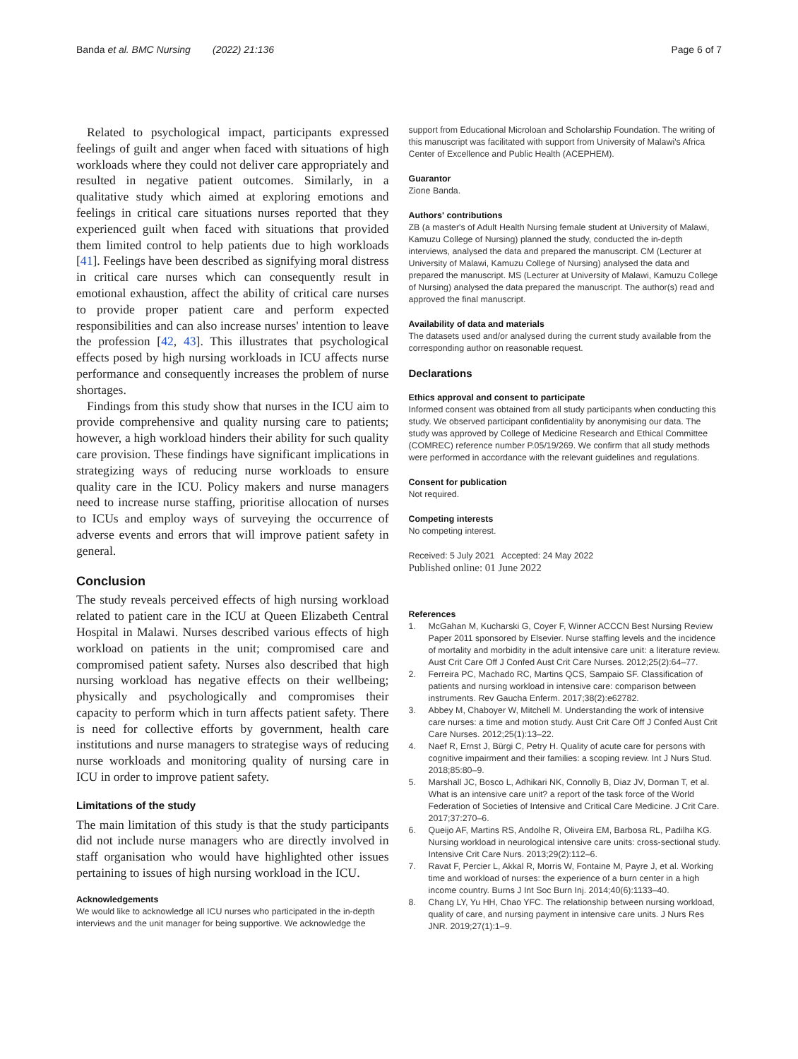Banda et al. BMC Nursing (2022) 21:136
Page 6 of 7
Related to psychological impact, participants expressed feelings of guilt and anger when faced with situations of high workloads where they could not deliver care appropriately and resulted in negative patient outcomes. Similarly, in a qualitative study which aimed at exploring emotions and feelings in critical care situations nurses reported that they experienced guilt when faced with situations that provided them limited control to help patients due to high workloads [41]. Feelings have been described as signifying moral distress in critical care nurses which can consequently result in emotional exhaustion, affect the ability of critical care nurses to provide proper patient care and perform expected responsibilities and can also increase nurses' intention to leave the profession [42, 43]. This illustrates that psychological effects posed by high nursing workloads in ICU affects nurse performance and consequently increases the problem of nurse shortages.
Findings from this study show that nurses in the ICU aim to provide comprehensive and quality nursing care to patients; however, a high workload hinders their ability for such quality care provision. These findings have significant implications in strategizing ways of reducing nurse workloads to ensure quality care in the ICU. Policy makers and nurse managers need to increase nurse staffing, prioritise allocation of nurses to ICUs and employ ways of surveying the occurrence of adverse events and errors that will improve patient safety in general.
Conclusion
The study reveals perceived effects of high nursing workload related to patient care in the ICU at Queen Elizabeth Central Hospital in Malawi. Nurses described various effects of high workload on patients in the unit; compromised care and compromised patient safety. Nurses also described that high nursing workload has negative effects on their wellbeing; physically and psychologically and compromises their capacity to perform which in turn affects patient safety. There is need for collective efforts by government, health care institutions and nurse managers to strategise ways of reducing nurse workloads and monitoring quality of nursing care in ICU in order to improve patient safety.
Limitations of the study
The main limitation of this study is that the study participants did not include nurse managers who are directly involved in staff organisation who would have highlighted other issues pertaining to issues of high nursing workload in the ICU.
Acknowledgements
We would like to acknowledge all ICU nurses who participated in the in-depth interviews and the unit manager for being supportive. We acknowledge the
support from Educational Microloan and Scholarship Foundation. The writing of this manuscript was facilitated with support from University of Malawi's Africa Center of Excellence and Public Health (ACEPHEM).
Guarantor
Zione Banda.
Authors' contributions
ZB (a master's of Adult Health Nursing female student at University of Malawi, Kamuzu College of Nursing) planned the study, conducted the in-depth interviews, analysed the data and prepared the manuscript. CM (Lecturer at University of Malawi, Kamuzu College of Nursing) analysed the data and prepared the manuscript. MS (Lecturer at University of Malawi, Kamuzu College of Nursing) analysed the data prepared the manuscript. The author(s) read and approved the final manuscript.
Availability of data and materials
The datasets used and/or analysed during the current study available from the corresponding author on reasonable request.
Declarations
Ethics approval and consent to participate
Informed consent was obtained from all study participants when conducting this study. We observed participant confidentiality by anonymising our data. The study was approved by College of Medicine Research and Ethical Committee (COMREC) reference number P.05/19/269. We confirm that all study methods were performed in accordance with the relevant guidelines and regulations.
Consent for publication
Not required.
Competing interests
No competing interest.
Received: 5 July 2021 Accepted: 24 May 2022
Published online: 01 June 2022
References
1. McGahan M, Kucharski G, Coyer F, Winner ACCCN Best Nursing Review Paper 2011 sponsored by Elsevier. Nurse staffing levels and the incidence of mortality and morbidity in the adult intensive care unit: a literature review. Aust Crit Care Off J Confed Aust Crit Care Nurses. 2012;25(2):64–77.
2. Ferreira PC, Machado RC, Martins QCS, Sampaio SF. Classification of patients and nursing workload in intensive care: comparison between instruments. Rev Gaucha Enferm. 2017;38(2):e62782.
3. Abbey M, Chaboyer W, Mitchell M. Understanding the work of intensive care nurses: a time and motion study. Aust Crit Care Off J Confed Aust Crit Care Nurses. 2012;25(1):13–22.
4. Naef R, Ernst J, Bürgi C, Petry H. Quality of acute care for persons with cognitive impairment and their families: a scoping review. Int J Nurs Stud. 2018;85:80–9.
5. Marshall JC, Bosco L, Adhikari NK, Connolly B, Diaz JV, Dorman T, et al. What is an intensive care unit? a report of the task force of the World Federation of Societies of Intensive and Critical Care Medicine. J Crit Care. 2017;37:270–6.
6. Queijo AF, Martins RS, Andolhe R, Oliveira EM, Barbosa RL, Padilha KG. Nursing workload in neurological intensive care units: cross-sectional study. Intensive Crit Care Nurs. 2013;29(2):112–6.
7. Ravat F, Percier L, Akkal R, Morris W, Fontaine M, Payre J, et al. Working time and workload of nurses: the experience of a burn center in a high income country. Burns J Int Soc Burn Inj. 2014;40(6):1133–40.
8. Chang LY, Yu HH, Chao YFC. The relationship between nursing workload, quality of care, and nursing payment in intensive care units. J Nurs Res JNR. 2019;27(1):1–9.